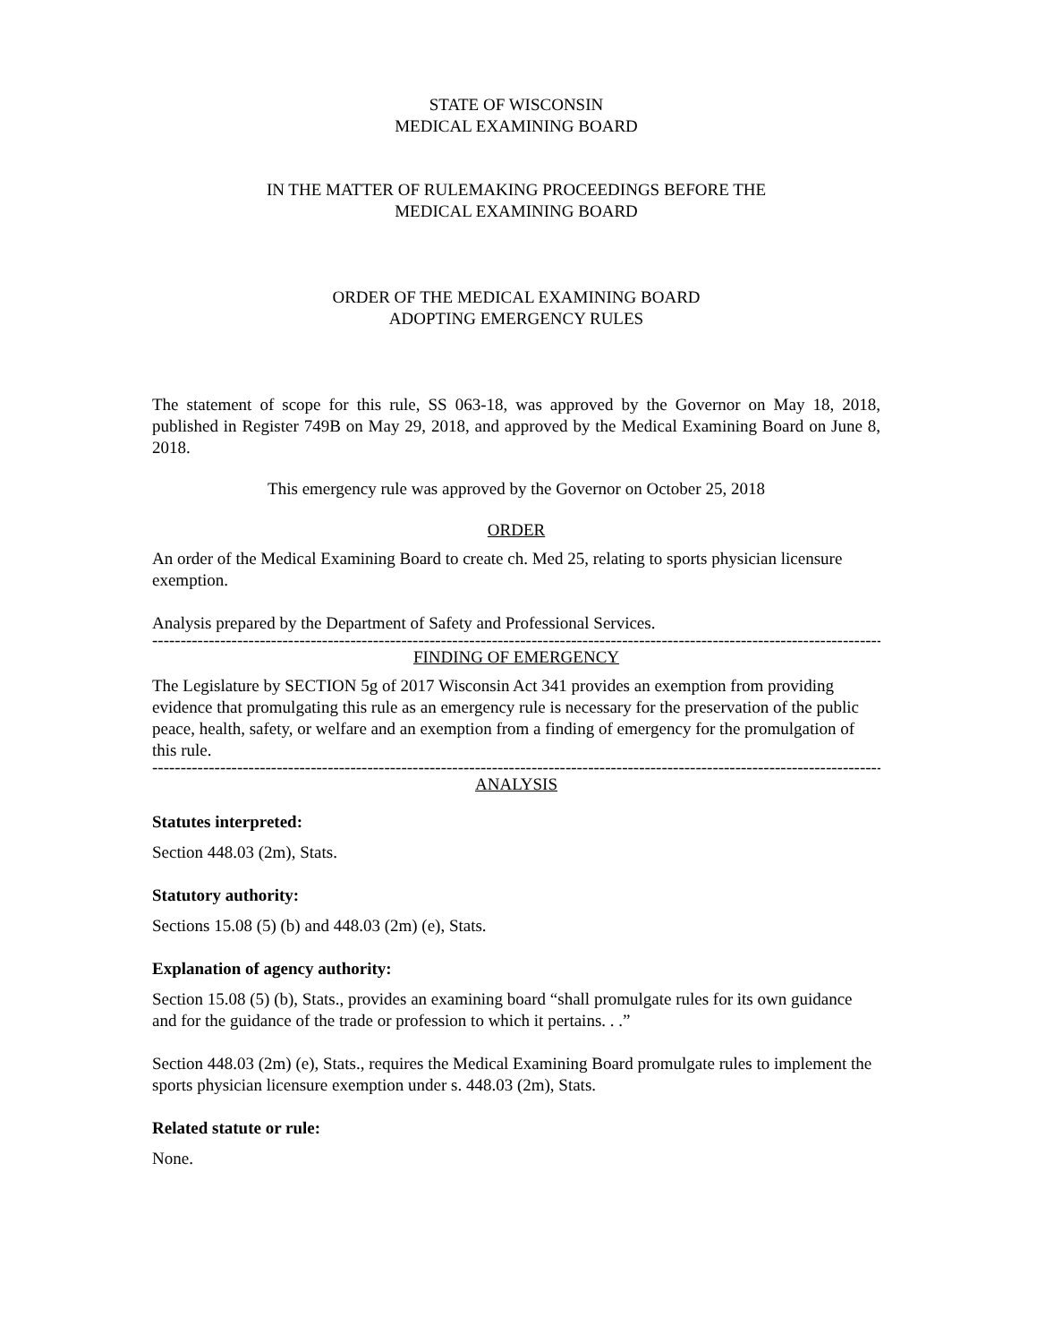STATE OF WISCONSIN
MEDICAL EXAMINING BOARD
IN THE MATTER OF RULEMAKING PROCEEDINGS BEFORE THE
MEDICAL EXAMINING BOARD
ORDER OF THE MEDICAL EXAMINING BOARD
ADOPTING EMERGENCY RULES
The statement of scope for this rule, SS 063-18, was approved by the Governor on May 18, 2018, published in Register 749B on May 29, 2018, and approved by the Medical Examining Board on June 8, 2018.
This emergency rule was approved by the Governor on October 25, 2018
ORDER
An order of the Medical Examining Board to create ch. Med 25, relating to sports physician licensure exemption.
Analysis prepared by the Department of Safety and Professional Services.
------------------------------------------------------------------------------------------------------------------------------------------
FINDING OF EMERGENCY
The Legislature by SECTION 5g of 2017 Wisconsin Act 341 provides an exemption from providing evidence that promulgating this rule as an emergency rule is necessary for the preservation of the public peace, health, safety, or welfare and an exemption from a finding of emergency for the promulgation of this rule.
------------------------------------------------------------------------------------------------------------------------------------------
ANALYSIS
Statutes interpreted:
Section 448.03 (2m), Stats.
Statutory authority:
Sections 15.08 (5) (b) and 448.03 (2m) (e), Stats.
Explanation of agency authority:
Section 15.08 (5) (b), Stats., provides an examining board “shall promulgate rules for its own guidance and for the guidance of the trade or profession to which it pertains. . .”
Section 448.03 (2m) (e), Stats., requires the Medical Examining Board promulgate rules to implement the sports physician licensure exemption under s. 448.03 (2m), Stats.
Related statute or rule:
None.